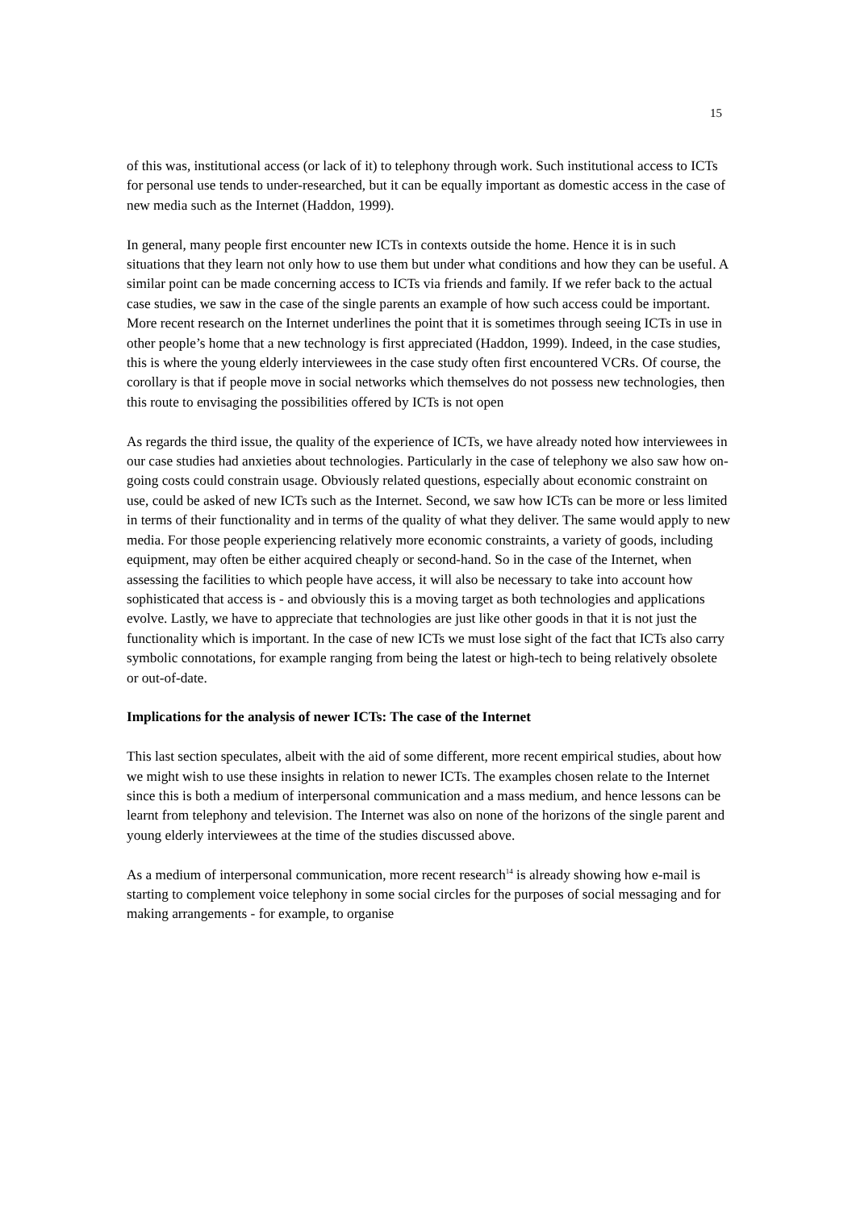15
of this was, institutional access (or lack of it) to telephony through work. Such institutional access to ICTs for personal use tends to under-researched, but it can be equally important as domestic access in the case of new media such as the Internet (Haddon, 1999).
In general, many people first encounter new ICTs in contexts outside the home. Hence it is in such situations that they learn not only how to use them but under what conditions and how they can be useful. A similar point can be made concerning access to ICTs via friends and family. If we refer back to the actual case studies, we saw in the case of the single parents an example of how such access could be important. More recent research on the Internet underlines the point that it is sometimes through seeing ICTs in use in other people’s home that a new technology is first appreciated (Haddon, 1999). Indeed, in the case studies, this is where the young elderly interviewees in the case study often first encountered VCRs. Of course, the corollary is that if people move in social networks which themselves do not possess new technologies, then this route to envisaging the possibilities offered by ICTs is not open
As regards the third issue, the quality of the experience of ICTs, we have already noted how interviewees in our case studies had anxieties about technologies. Particularly in the case of telephony we also saw how on-going costs could constrain usage. Obviously related questions, especially about economic constraint on use, could be asked of new ICTs such as the Internet. Second, we saw how ICTs can be more or less limited in terms of their functionality and in terms of the quality of what they deliver. The same would apply to new media. For those people experiencing relatively more economic constraints, a variety of goods, including equipment, may often be either acquired cheaply or second-hand. So in the case of the Internet, when assessing the facilities to which people have access, it will also be necessary to take into account how sophisticated that access is - and obviously this is a moving target as both technologies and applications evolve. Lastly, we have to appreciate that technologies are just like other goods in that it is not just the functionality which is important. In the case of new ICTs we must lose sight of the fact that ICTs also carry symbolic connotations, for example ranging from being the latest or high-tech to being relatively obsolete or out-of-date.
Implications for the analysis of newer ICTs: The case of the Internet
This last section speculates, albeit with the aid of some different, more recent empirical studies, about how we might wish to use these insights in relation to newer ICTs. The examples chosen relate to the Internet since this is both a medium of interpersonal communication and a mass medium, and hence lessons can be learnt from telephony and television. The Internet was also on none of the horizons of the single parent and young elderly interviewees at the time of the studies discussed above.
As a medium of interpersonal communication, more recent research<sup>14</sup> is already showing how e-mail is starting to complement voice telephony in some social circles for the purposes of social messaging and for making arrangements - for example, to organise